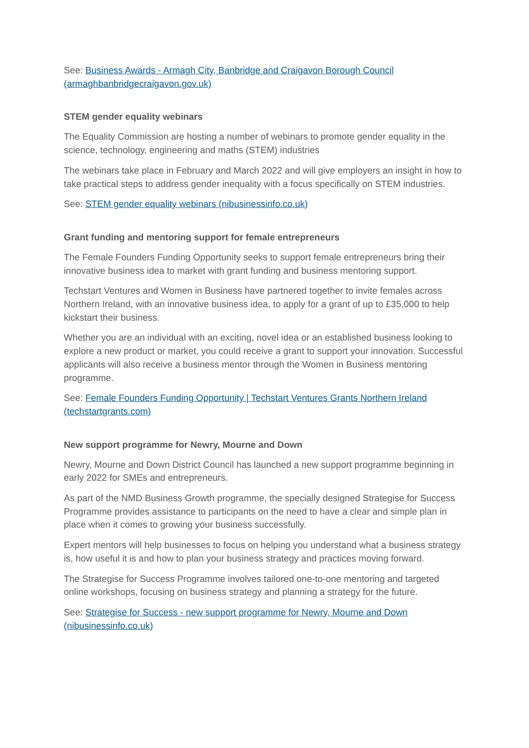See: Business Awards - Armagh City, Banbridge and Craigavon Borough Council (armaghbanbridgecraigavon.gov.uk)
STEM gender equality webinars
The Equality Commission are hosting a number of webinars to promote gender equality in the science, technology, engineering and maths (STEM) industries
The webinars take place in February and March 2022 and will give employers an insight in how to take practical steps to address gender inequality with a focus specifically on STEM industries.
See: STEM gender equality webinars (nibusinessinfo.co.uk)
Grant funding and mentoring support for female entrepreneurs
The Female Founders Funding Opportunity seeks to support female entrepreneurs bring their innovative business idea to market with grant funding and business mentoring support.
Techstart Ventures and Women in Business have partnered together to invite females across Northern Ireland, with an innovative business idea, to apply for a grant of up to £35,000 to help kickstart their business.
Whether you are an individual with an exciting, novel idea or an established business looking to explore a new product or market, you could receive a grant to support your innovation. Successful applicants will also receive a business mentor through the Women in Business mentoring programme.
See: Female Founders Funding Opportunity | Techstart Ventures Grants Northern Ireland (techstartgrants.com)
New support programme for Newry, Mourne and Down
Newry, Mourne and Down District Council has launched a new support programme beginning in early 2022 for SMEs and entrepreneurs.
As part of the NMD Business Growth programme, the specially designed Strategise for Success Programme provides assistance to participants on the need to have a clear and simple plan in place when it comes to growing your business successfully.
Expert mentors will help businesses to focus on helping you understand what a business strategy is, how useful it is and how to plan your business strategy and practices moving forward.
The Strategise for Success Programme involves tailored one-to-one mentoring and targeted online workshops, focusing on business strategy and planning a strategy for the future.
See: Strategise for Success - new support programme for Newry, Mourne and Down (nibusinessinfo.co.uk)